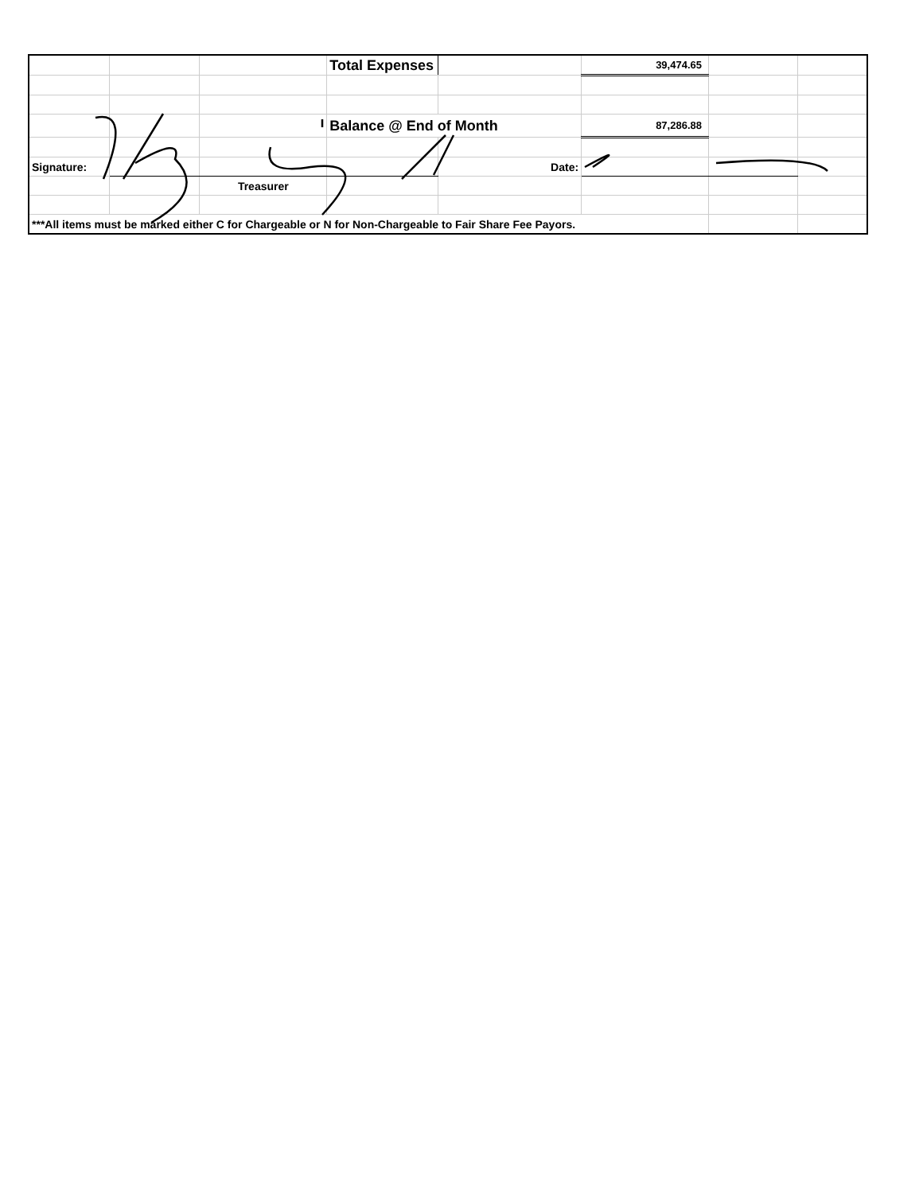| | | | Total Expenses | | 39,474.65 | | |
| | | | Balance @ End of Month | | 87,286.88 | | |
| Signature: | | | | Date: | | | |
| | | Treasurer | | | | | |
| ***All items must be marked either C for Chargeable or N for Non-Chargeable to Fair Share Fee Payors. | | | | | | | |